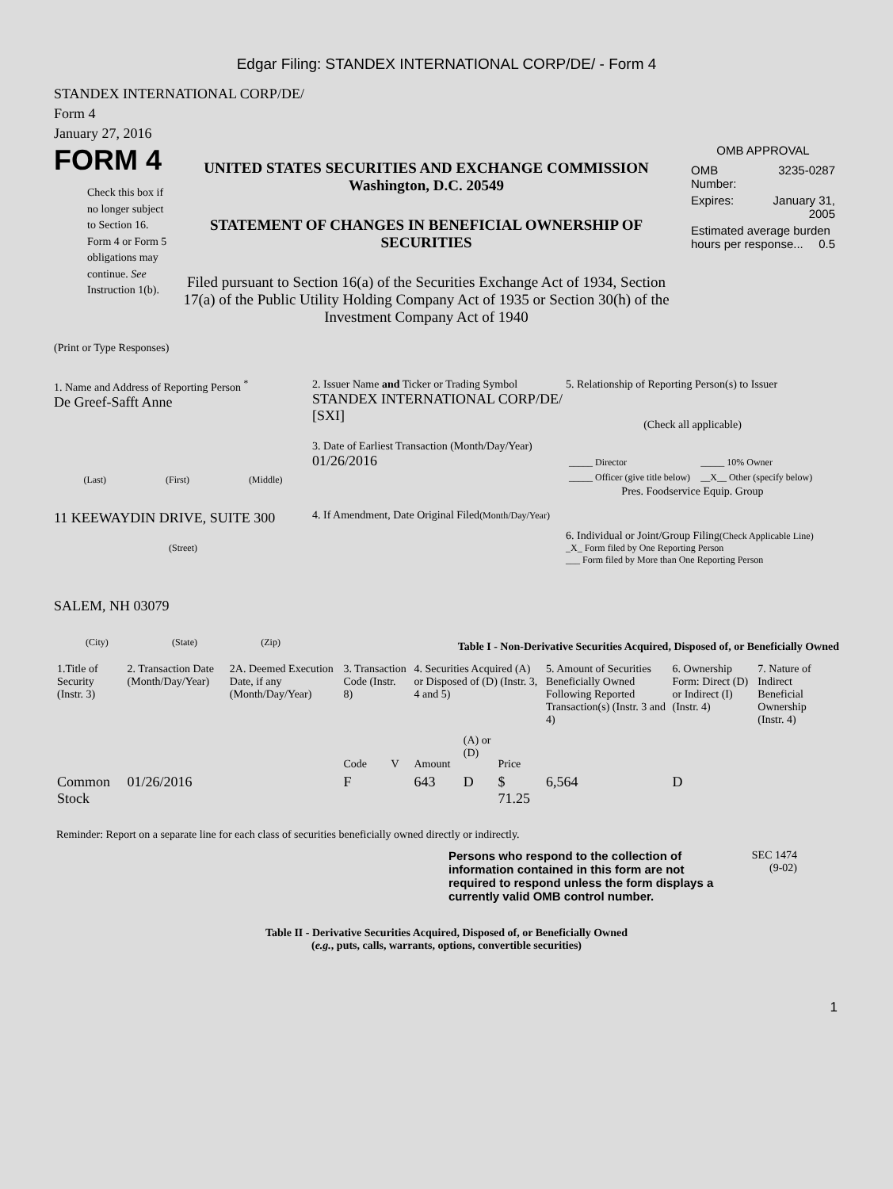Edgar Filing: STANDEX INTERNATIONAL CORP/DE/ - Form 4
STANDEX INTERNATIONAL CORP/DE/
Form 4
January 27, 2016
FORM 4
Check this box if no longer subject to Section 16. Form 4 or Form 5 obligations may continue. See Instruction 1(b).
UNITED STATES SECURITIES AND EXCHANGE COMMISSION
Washington, D.C. 20549
STATEMENT OF CHANGES IN BENEFICIAL OWNERSHIP OF SECURITIES
Filed pursuant to Section 16(a) of the Securities Exchange Act of 1934, Section 17(a) of the Public Utility Holding Company Act of 1935 or Section 30(h) of the Investment Company Act of 1940
OMB APPROVAL
| OMB Number: | 3235-0287 |
| Expires: | January 31, 2005 |
| Estimated average burden hours per response... 0.5 | |
(Print or Type Responses)
1. Name and Address of Reporting Person <sup>*</sup>
De Greef-Safft Anne
(Last) (First) (Middle)
11 KEEWAYDIN DRIVE, SUITE 300
(Street)
SALEM, NH 03079
(City) (State) (Zip)
2. Issuer Name and Ticker or Trading Symbol
STANDEX INTERNATIONAL CORP/DE/ [SXI]
3. Date of Earliest Transaction (Month/Day/Year)
01/26/2016
4. If Amendment, Date Original Filed(Month/Day/Year)
5. Relationship of Reporting Person(s) to Issuer
(Check all applicable)
| _____ Director | _____ 10% Owner |
| _____ Officer (give title below) | __X__ Other (specify below) |
Pres. Foodservice Equip. Group
6. Individual or Joint/Group Filing(Check Applicable Line)
_X_ Form filed by One Reporting Person
___ Form filed by More than One Reporting Person
Table I - Non-Derivative Securities Acquired, Disposed of, or Beneficially Owned
| 1.Title of Security (Instr. 3) | 2. Transaction Date (Month/Day/Year) | 2A. Deemed Execution Date, if any (Month/Day/Year) | 3. Transaction Code (Instr. 8) | | 4. Securities Acquired (A) or Disposed of (D) (Instr. 3, 4 and 5) | | | 5. Amount of Securities Beneficially Owned Following Reported Transaction(s) (Instr. 3 and 4) | 6. Ownership Form: Direct (D) or Indirect (I) (Instr. 4) | 7. Nature of Indirect Beneficial Ownership (Instr. 4) |
| --- | --- | --- | --- | --- | --- | --- | --- | --- | --- | --- |
| | | | Code | V | Amount | (A) or (D) | Price | | | |
| Common Stock | 01/26/2016 | | F | | 643 | D | $ 71.25 | 6,564 | D | |
Reminder: Report on a separate line for each class of securities beneficially owned directly or indirectly.
Persons who respond to the collection of information contained in this form are not required to respond unless the form displays a currently valid OMB control number.
SEC 1474
(9-02)
Table II - Derivative Securities Acquired, Disposed of, or Beneficially Owned
(e.g., puts, calls, warrants, options, convertible securities)
1